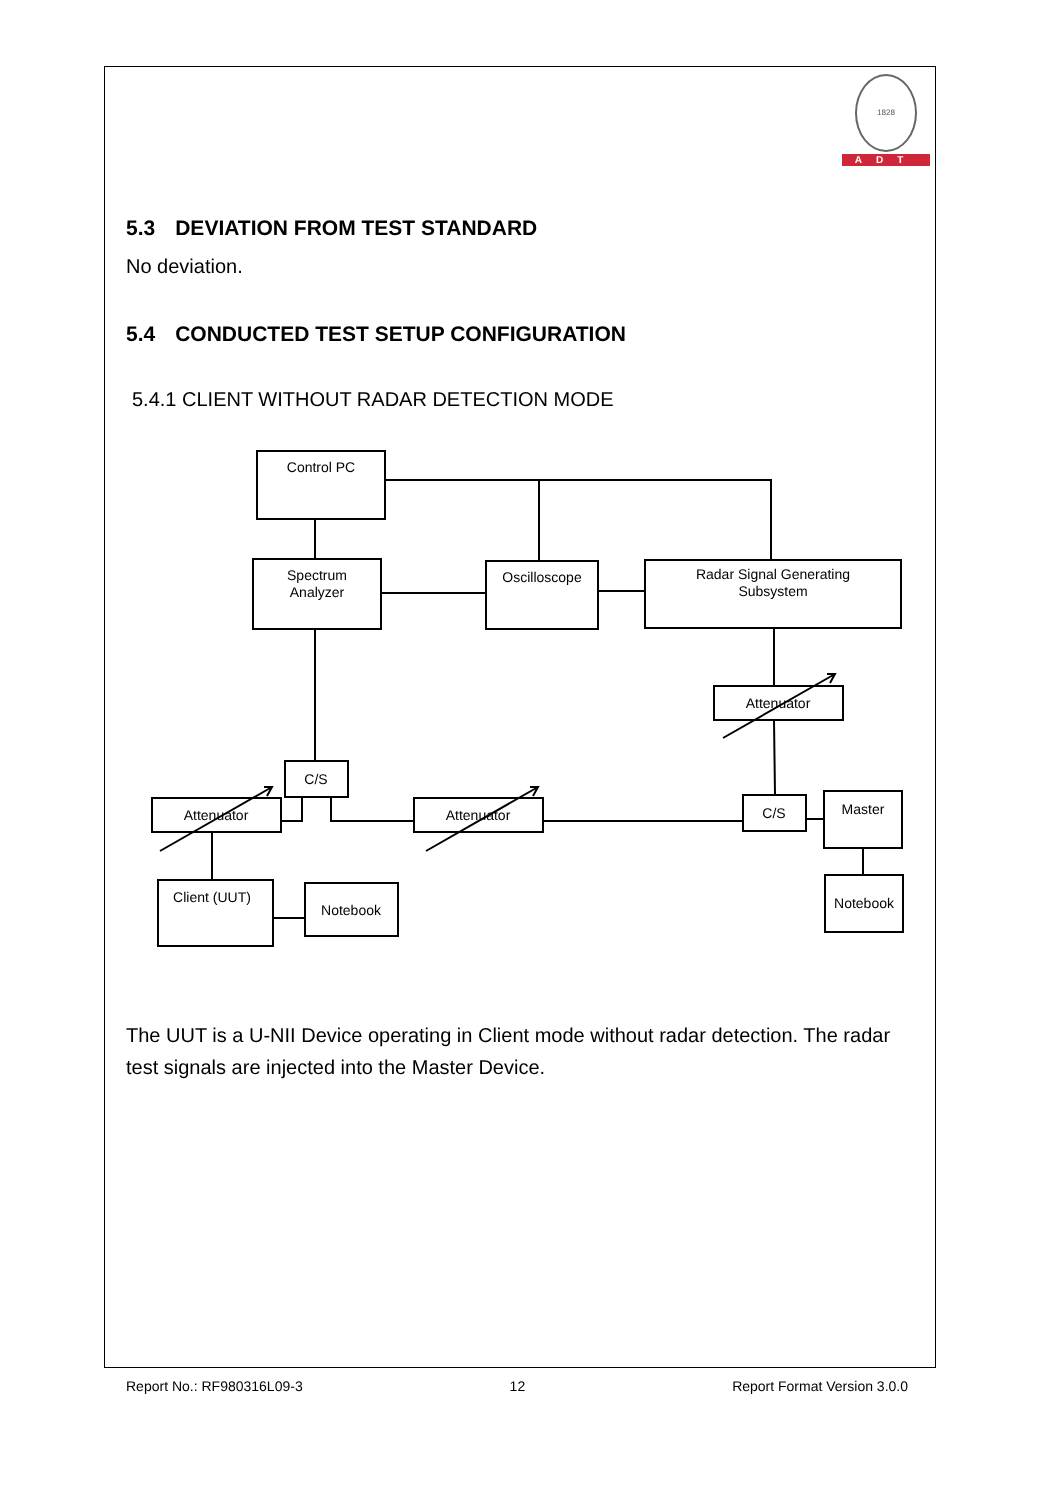1828
ADT
5.3 DEVIATION FROM TEST STANDARD
No deviation.
5.4 CONDUCTED TEST SETUP CONFIGURATION
5.4.1 CLIENT WITHOUT RADAR DETECTION MODE
Control PC
Spectrum
Analyzer
Oscilloscope
Radar Signal Generating
Subsystem
Attenuator
C/S
Attenuator
Attenuator
C/S
Master
Client (UUT)
Notebook
Notebook
The UUT is a U-NII Device operating in Client mode without radar detection. The radar test signals are injected into the Master Device.
Report No.: RF980316L09-3 12 Report Format Version 3.0.0